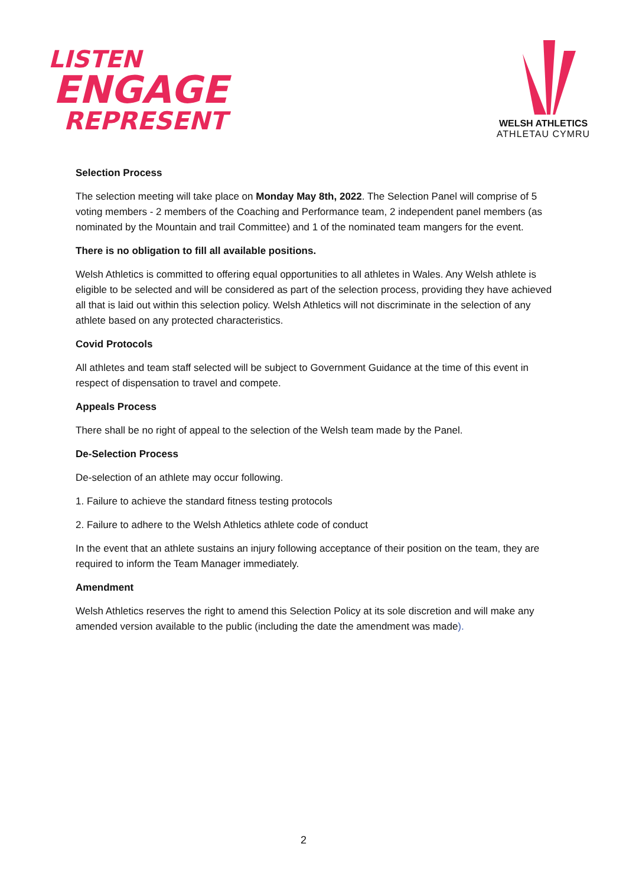LISTEN
ENGAGE
REPRESENT
WELSH ATHLETICS
ATHLETAU CYMRU
Selection Process
The selection meeting will take place on Monday May 8th, 2022. The Selection Panel will comprise of 5 voting members - 2 members of the Coaching and Performance team, 2 independent panel members (as nominated by the Mountain and trail Committee) and 1 of the nominated team mangers for the event.
There is no obligation to fill all available positions.
Welsh Athletics is committed to offering equal opportunities to all athletes in Wales. Any Welsh athlete is eligible to be selected and will be considered as part of the selection process, providing they have achieved all that is laid out within this selection policy. Welsh Athletics will not discriminate in the selection of any athlete based on any protected characteristics.
Covid Protocols
All athletes and team staff selected will be subject to Government Guidance at the time of this event in respect of dispensation to travel and compete.
Appeals Process
There shall be no right of appeal to the selection of the Welsh team made by the Panel.
De-Selection Process
De-selection of an athlete may occur following.
1. Failure to achieve the standard fitness testing protocols
2. Failure to adhere to the Welsh Athletics athlete code of conduct
In the event that an athlete sustains an injury following acceptance of their position on the team, they are required to inform the Team Manager immediately.
Amendment
Welsh Athletics reserves the right to amend this Selection Policy at its sole discretion and will make any amended version available to the public (including the date the amendment was made).
2